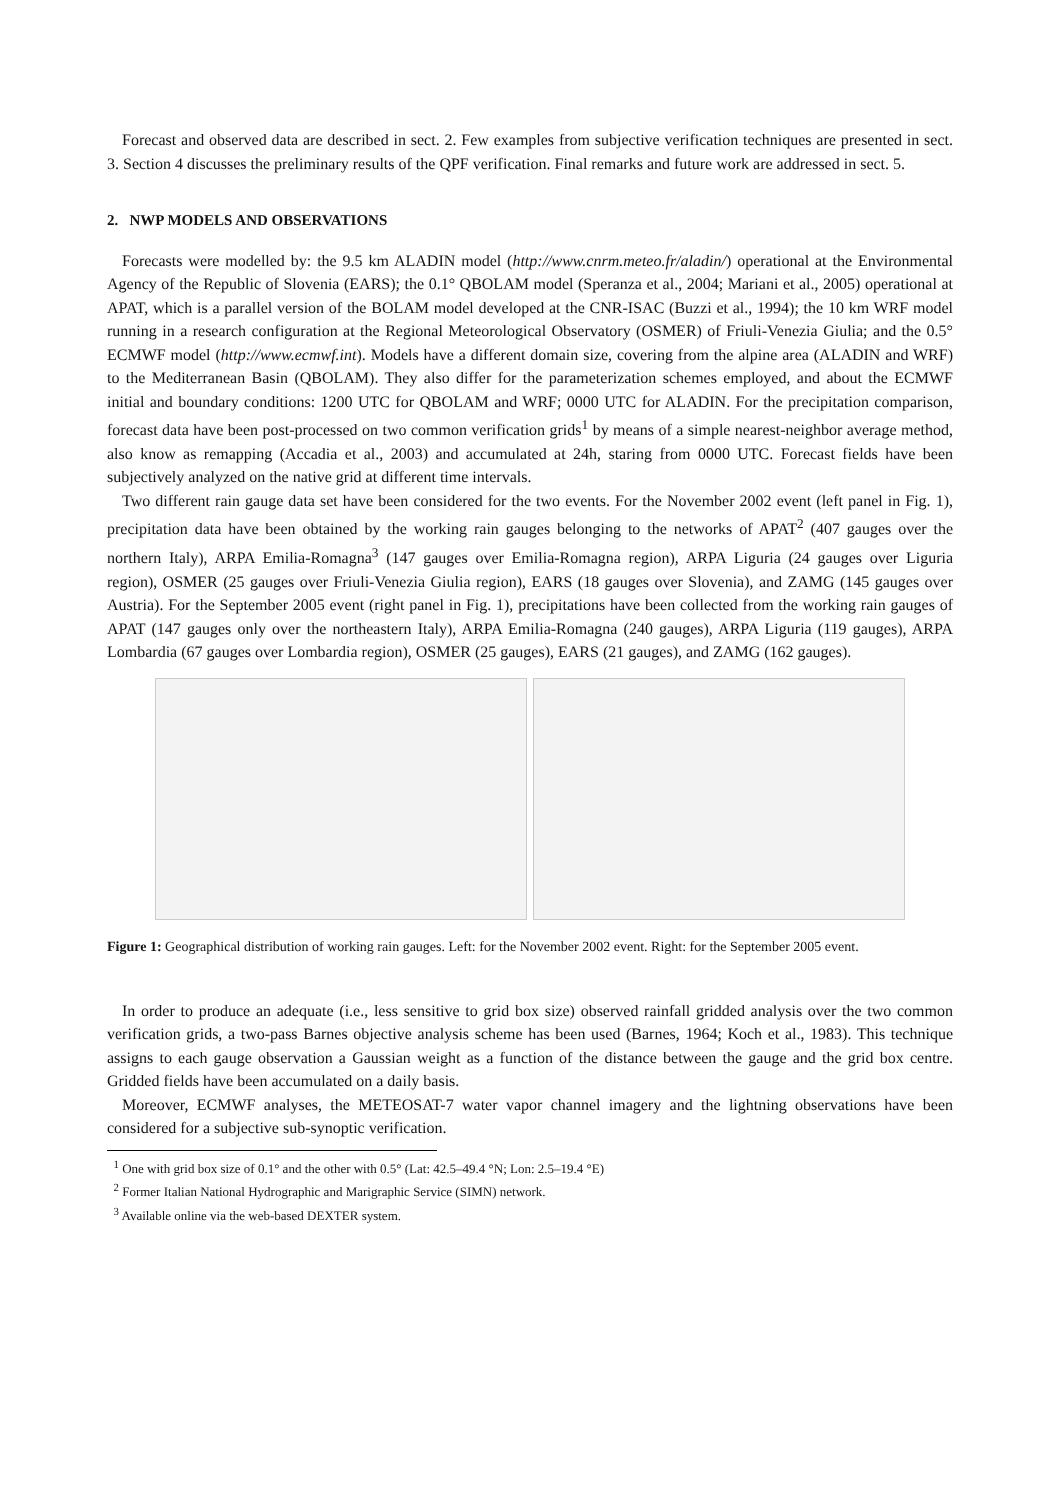Forecast and observed data are described in sect. 2. Few examples from subjective verification techniques are presented in sect. 3. Section 4 discusses the preliminary results of the QPF verification. Final remarks and future work are addressed in sect. 5.
2. NWP MODELS AND OBSERVATIONS
Forecasts were modelled by: the 9.5 km ALADIN model (http://www.cnrm.meteo.fr/aladin/) operational at the Environmental Agency of the Republic of Slovenia (EARS); the 0.1° QBOLAM model (Speranza et al., 2004; Mariani et al., 2005) operational at APAT, which is a parallel version of the BOLAM model developed at the CNR-ISAC (Buzzi et al., 1994); the 10 km WRF model running in a research configuration at the Regional Meteorological Observatory (OSMER) of Friuli-Venezia Giulia; and the 0.5° ECMWF model (http://www.ecmwf.int). Models have a different domain size, covering from the alpine area (ALADIN and WRF) to the Mediterranean Basin (QBOLAM). They also differ for the parameterization schemes employed, and about the ECMWF initial and boundary conditions: 1200 UTC for QBOLAM and WRF; 0000 UTC for ALADIN. For the precipitation comparison, forecast data have been post-processed on two common verification grids<sup>1</sup> by means of a simple nearest-neighbor average method, also know as remapping (Accadia et al., 2003) and accumulated at 24h, staring from 0000 UTC. Forecast fields have been subjectively analyzed on the native grid at different time intervals.
Two different rain gauge data set have been considered for the two events. For the November 2002 event (left panel in Fig. 1), precipitation data have been obtained by the working rain gauges belonging to the networks of APAT<sup>2</sup> (407 gauges over the northern Italy), ARPA Emilia-Romagna<sup>3</sup> (147 gauges over Emilia-Romagna region), ARPA Liguria (24 gauges over Liguria region), OSMER (25 gauges over Friuli-Venezia Giulia region), EARS (18 gauges over Slovenia), and ZAMG (145 gauges over Austria). For the September 2005 event (right panel in Fig. 1), precipitations have been collected from the working rain gauges of APAT (147 gauges only over the northeastern Italy), ARPA Emilia-Romagna (240 gauges), ARPA Liguria (119 gauges), ARPA Lombardia (67 gauges over Lombardia region), OSMER (25 gauges), EARS (21 gauges), and ZAMG (162 gauges).
Figure 1: Geographical distribution of working rain gauges. Left: for the November 2002 event. Right: for the September 2005 event.
In order to produce an adequate (i.e., less sensitive to grid box size) observed rainfall gridded analysis over the two common verification grids, a two-pass Barnes objective analysis scheme has been used (Barnes, 1964; Koch et al., 1983). This technique assigns to each gauge observation a Gaussian weight as a function of the distance between the gauge and the grid box centre. Gridded fields have been accumulated on a daily basis.
Moreover, ECMWF analyses, the METEOSAT-7 water vapor channel imagery and the lightning observations have been considered for a subjective sub-synoptic verification.
<sup>1</sup> One with grid box size of 0.1° and the other with 0.5° (Lat: 42.5–49.4 °N; Lon: 2.5–19.4 °E)
<sup>2</sup> Former Italian National Hydrographic and Marigraphic Service (SIMN) network.
<sup>3</sup> Available online via the web-based DEXTER system.